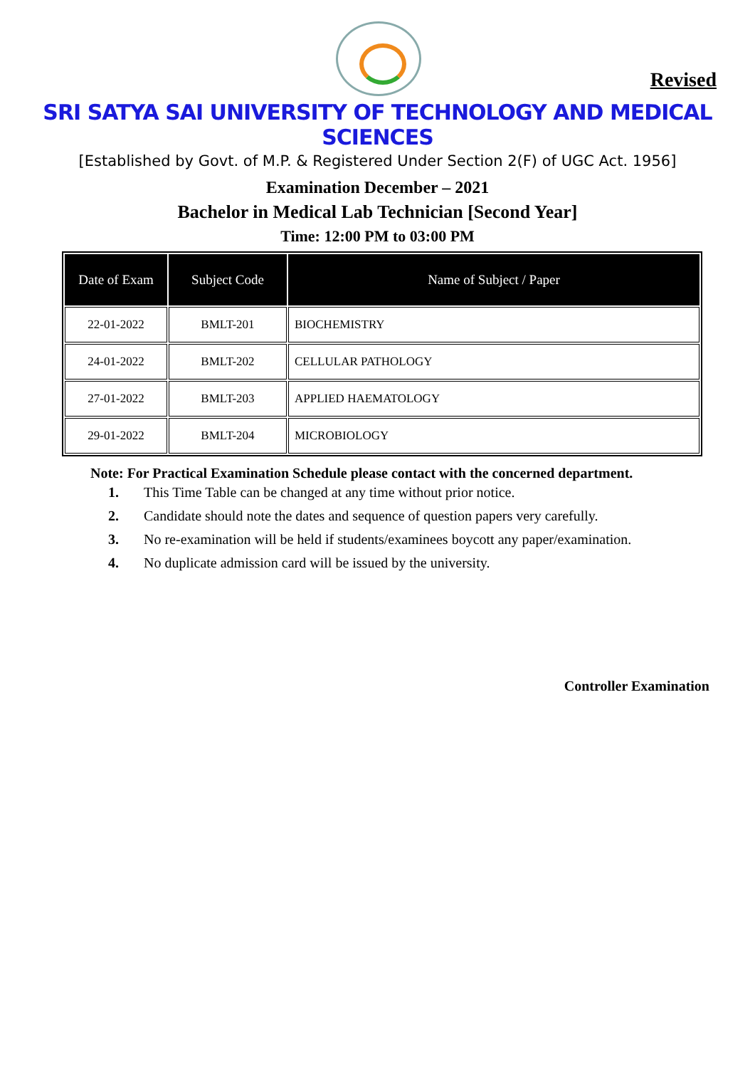Revised
SRI SATYA SAI UNIVERSITY OF TECHNOLOGY AND MEDICAL SCIENCES
[Established by Govt. of M.P. & Registered Under Section 2(F) of UGC Act. 1956]
Examination December – 2021
Bachelor in Medical Lab Technician [Second Year]
Time: 12:00 PM to 03:00 PM
| Date of Exam | Subject Code | Name of Subject / Paper |
| --- | --- | --- |
| 22-01-2022 | BMLT-201 | BIOCHEMISTRY |
| 24-01-2022 | BMLT-202 | CELLULAR PATHOLOGY |
| 27-01-2022 | BMLT-203 | APPLIED HAEMATOLOGY |
| 29-01-2022 | BMLT-204 | MICROBIOLOGY |
Note: For Practical Examination Schedule please contact with the concerned department.
1. This Time Table can be changed at any time without prior notice.
2. Candidate should note the dates and sequence of question papers very carefully.
3. No re-examination will be held if students/examinees boycott any paper/examination.
4. No duplicate admission card will be issued by the university.
Controller Examination